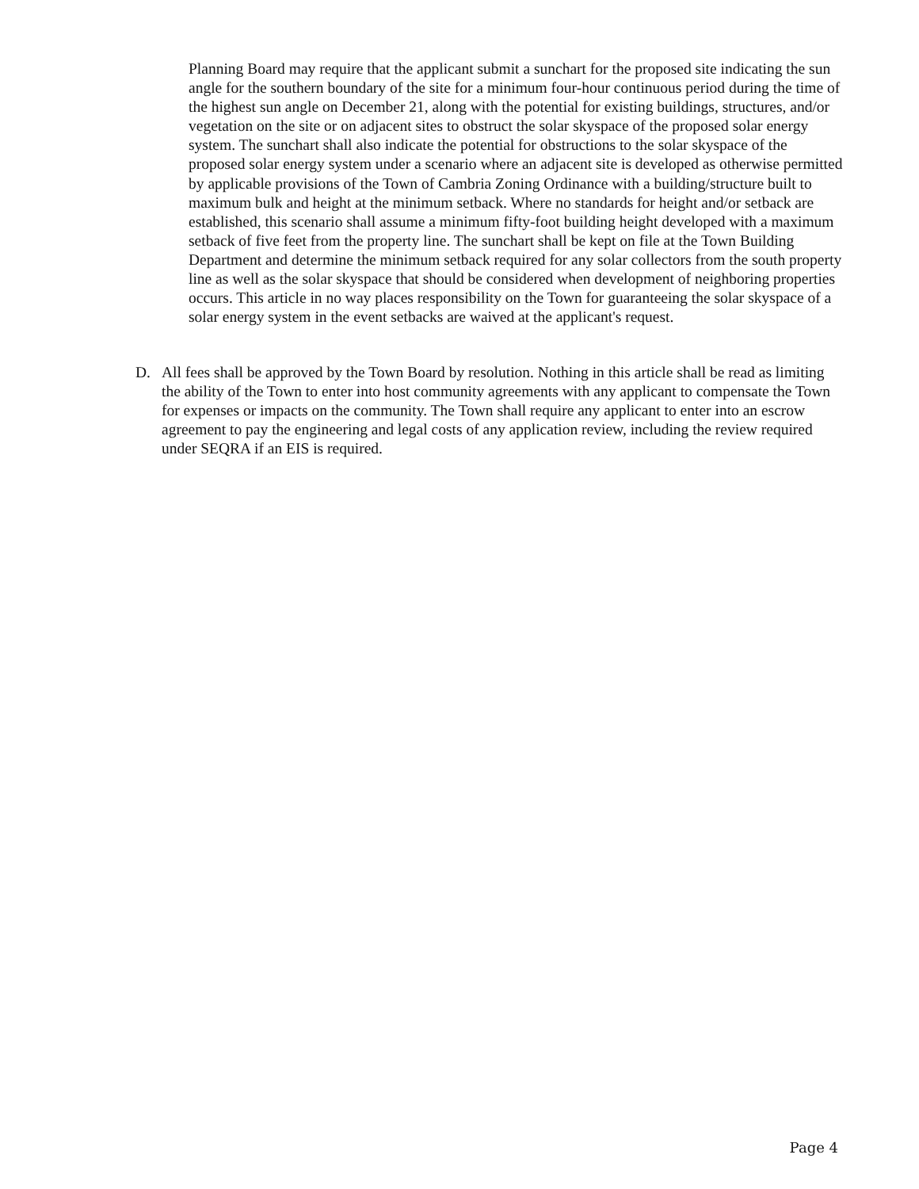Planning Board may require that the applicant submit a sunchart for the proposed site indicating the sun angle for the southern boundary of the site for a minimum four-hour continuous period during the time of the highest sun angle on December 21, along with the potential for existing buildings, structures, and/or vegetation on the site or on adjacent sites to obstruct the solar skyspace of the proposed solar energy system. The sunchart shall also indicate the potential for obstructions to the solar skyspace of the proposed solar energy system under a scenario where an adjacent site is developed as otherwise permitted by applicable provisions of the Town of Cambria Zoning Ordinance with a building/structure built to maximum bulk and height at the minimum setback. Where no standards for height and/or setback are established, this scenario shall assume a minimum fifty-foot building height developed with a maximum setback of five feet from the property line. The sunchart shall be kept on file at the Town Building Department and determine the minimum setback required for any solar collectors from the south property line as well as the solar skyspace that should be considered when development of neighboring properties occurs. This article in no way places responsibility on the Town for guaranteeing the solar skyspace of a solar energy system in the event setbacks are waived at the applicant's request.
D. All fees shall be approved by the Town Board by resolution. Nothing in this article shall be read as limiting the ability of the Town to enter into host community agreements with any applicant to compensate the Town for expenses or impacts on the community. The Town shall require any applicant to enter into an escrow agreement to pay the engineering and legal costs of any application review, including the review required under SEQRA if an EIS is required.
Page 4